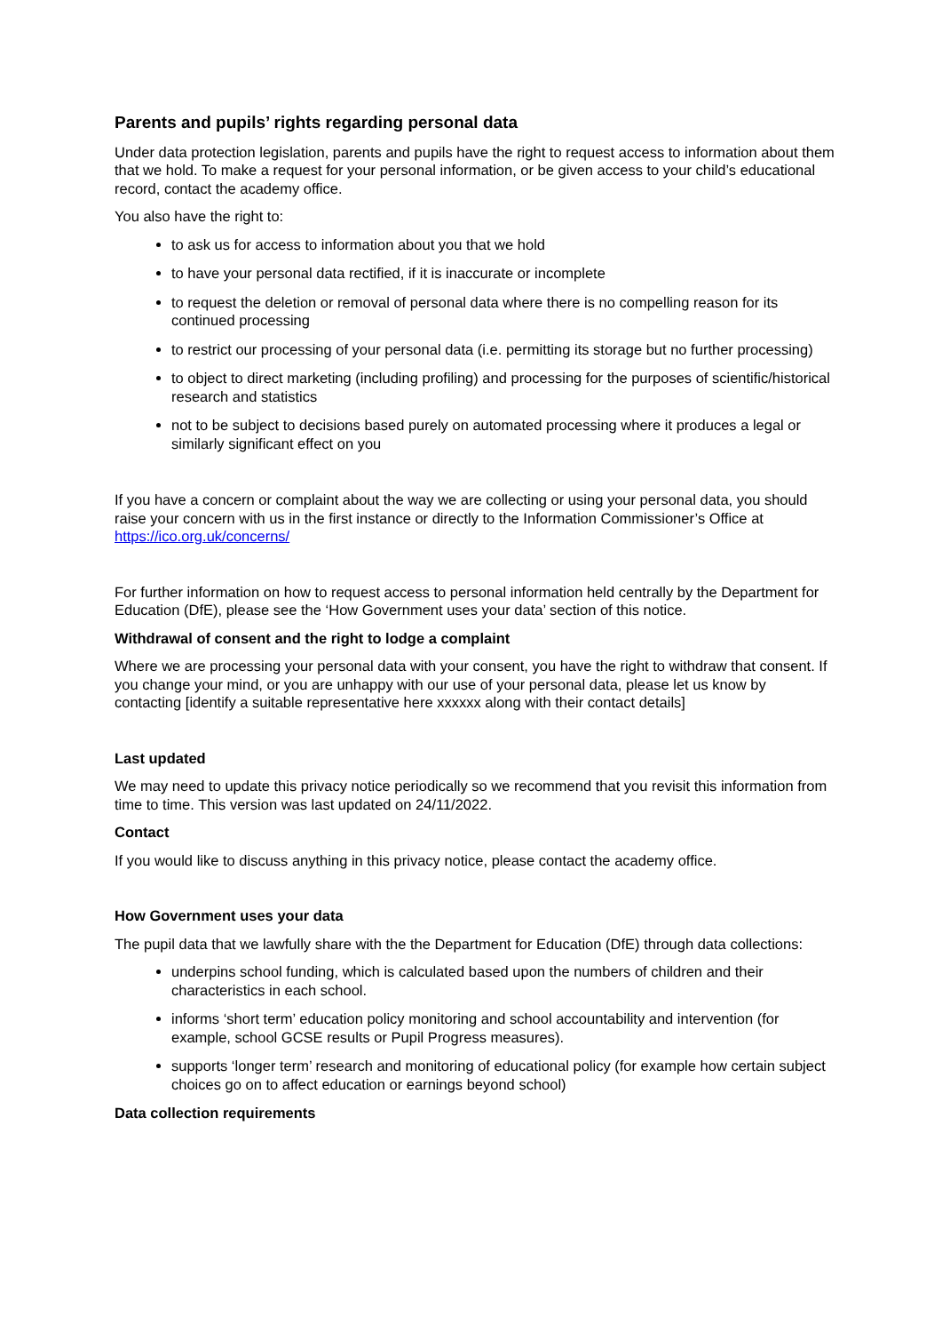Parents and pupils’ rights regarding personal data
Under data protection legislation, parents and pupils have the right to request access to information about them that we hold. To make a request for your personal information, or be given access to your child’s educational record, contact the academy office.
You also have the right to:
to ask us for access to information about you that we hold
to have your personal data rectified, if it is inaccurate or incomplete
to request the deletion or removal of personal data where there is no compelling reason for its continued processing
to restrict our processing of your personal data (i.e. permitting its storage but no further processing)
to object to direct marketing (including profiling) and processing for the purposes of scientific/historical research and statistics
not to be subject to decisions based purely on automated processing where it produces a legal or similarly significant effect on you
If you have a concern or complaint about the way we are collecting or using your personal data, you should raise your concern with us in the first instance or directly to the Information Commissioner’s Office at https://ico.org.uk/concerns/
For further information on how to request access to personal information held centrally by the Department for Education (DfE), please see the ‘How Government uses your data’ section of this notice.
Withdrawal of consent and the right to lodge a complaint
Where we are processing your personal data with your consent, you have the right to withdraw that consent. If you change your mind, or you are unhappy with our use of your personal data, please let us know by contacting [identify a suitable representative here xxxxxx along with their contact details]
Last updated
We may need to update this privacy notice periodically so we recommend that you revisit this information from time to time. This version was last updated on 24/11/2022.
Contact
If you would like to discuss anything in this privacy notice, please contact the academy office.
How Government uses your data
The pupil data that we lawfully share with the the Department for Education (DfE) through data collections:
underpins school funding, which is calculated based upon the numbers of children and their characteristics in each school.
informs ‘short term’ education policy monitoring and school accountability and intervention (for example, school GCSE results or Pupil Progress measures).
supports ‘longer term’ research and monitoring of educational policy (for example how certain subject choices go on to affect education or earnings beyond school)
Data collection requirements